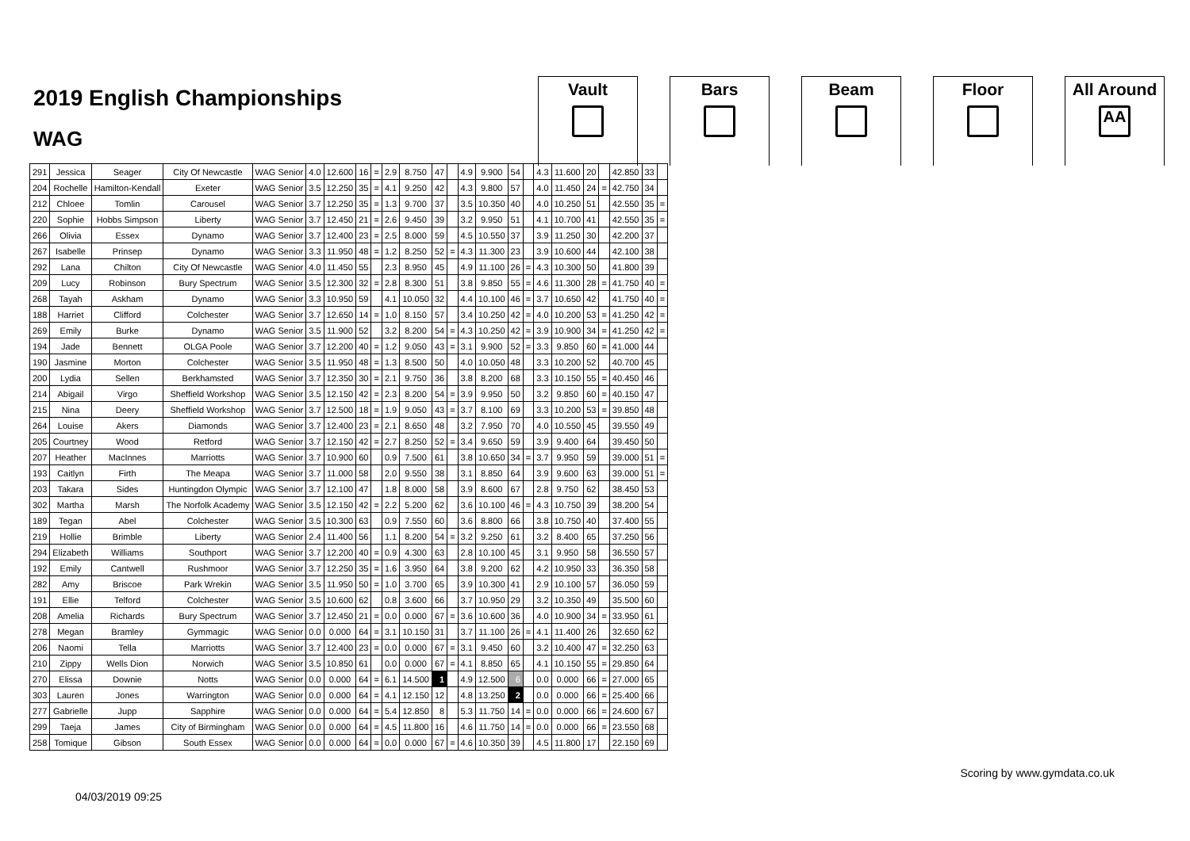2019 English Championships
WAG
Vault Bars Beam Floor All Around
AA
| 291 | Jessica | Seager | City Of Newcastle | WAG Senior | 4.0 | 12.600 | 16 | = | 2.9 | 8.750 | 47 | | 4.9 | 9.900 | 54 | | 4.3 | 11.600 | 20 | | 42.850 | 33 | |
| 204 | Rochelle | Hamilton-Kendall | Exeter | WAG Senior | 3.5 | 12.250 | 35 | = | 4.1 | 9.250 | 42 | | 4.3 | 9.800 | 57 | | 4.0 | 11.450 | 24 | = | 42.750 | 34 | |
| 212 | Chloee | Tomlin | Carousel | WAG Senior | 3.7 | 12.250 | 35 | = | 1.3 | 9.700 | 37 | | 3.5 | 10.350 | 40 | | 4.0 | 10.250 | 51 | | 42.550 | 35 | = |
| 220 | Sophie | Hobbs Simpson | Liberty | WAG Senior | 3.7 | 12.450 | 21 | = | 2.6 | 9.450 | 39 | | 3.2 | 9.950 | 51 | | 4.1 | 10.700 | 41 | | 42.550 | 35 | = |
| 266 | Olivia | Essex | Dynamo | WAG Senior | 3.7 | 12.400 | 23 | = | 2.5 | 8.000 | 59 | | 4.5 | 10.550 | 37 | | 3.9 | 11.250 | 30 | | 42.200 | 37 | |
| 267 | Isabelle | Prinsep | Dynamo | WAG Senior | 3.3 | 11.950 | 48 | = | 1.2 | 8.250 | 52 | = | 4.3 | 11.300 | 23 | | 3.9 | 10.600 | 44 | | 42.100 | 38 | |
| 292 | Lana | Chilton | City Of Newcastle | WAG Senior | 4.0 | 11.450 | 55 | | 2.3 | 8.950 | 45 | | 4.9 | 11.100 | 26 | = | 4.3 | 10.300 | 50 | | 41.800 | 39 | |
| 209 | Lucy | Robinson | Bury Spectrum | WAG Senior | 3.5 | 12.300 | 32 | = | 2.8 | 8.300 | 51 | | 3.8 | 9.850 | 55 | = | 4.6 | 11.300 | 28 | = | 41.750 | 40 | = |
| 268 | Tayah | Askham | Dynamo | WAG Senior | 3.3 | 10.950 | 59 | | 4.1 | 10.050 | 32 | | 4.4 | 10.100 | 46 | = | 3.7 | 10.650 | 42 | | 41.750 | 40 | = |
| 188 | Harriet | Clifford | Colchester | WAG Senior | 3.7 | 12.650 | 14 | = | 1.0 | 8.150 | 57 | | 3.4 | 10.250 | 42 | = | 4.0 | 10.200 | 53 | = | 41.250 | 42 | = |
| 269 | Emily | Burke | Dynamo | WAG Senior | 3.5 | 11.900 | 52 | | 3.2 | 8.200 | 54 | = | 4.3 | 10.250 | 42 | = | 3.9 | 10.900 | 34 | = | 41.250 | 42 | = |
| 194 | Jade | Bennett | OLGA Poole | WAG Senior | 3.7 | 12.200 | 40 | = | 1.2 | 9.050 | 43 | = | 3.1 | 9.900 | 52 | = | 3.3 | 9.850 | 60 | = | 41.000 | 44 | |
| 190 | Jasmine | Morton | Colchester | WAG Senior | 3.5 | 11.950 | 48 | = | 1.3 | 8.500 | 50 | | 4.0 | 10.050 | 48 | | 3.3 | 10.200 | 52 | | 40.700 | 45 | |
| 200 | Lydia | Sellen | Berkhamsted | WAG Senior | 3.7 | 12.350 | 30 | = | 2.1 | 9.750 | 36 | | 3.8 | 8.200 | 68 | | 3.3 | 10.150 | 55 | = | 40.450 | 46 | |
| 214 | Abigail | Virgo | Sheffield Workshop | WAG Senior | 3.5 | 12.150 | 42 | = | 2.3 | 8.200 | 54 | = | 3.9 | 9.950 | 50 | | 3.2 | 9.850 | 60 | = | 40.150 | 47 | |
| 215 | Nina | Deery | Sheffield Workshop | WAG Senior | 3.7 | 12.500 | 18 | = | 1.9 | 9.050 | 43 | = | 3.7 | 8.100 | 69 | | 3.3 | 10.200 | 53 | = | 39.850 | 48 | |
| 264 | Louise | Akers | Diamonds | WAG Senior | 3.7 | 12.400 | 23 | = | 2.1 | 8.650 | 48 | | 3.2 | 7.950 | 70 | | 4.0 | 10.550 | 45 | | 39.550 | 49 | |
| 205 | Courtney | Wood | Retford | WAG Senior | 3.7 | 12.150 | 42 | = | 2.7 | 8.250 | 52 | = | 3.4 | 9.650 | 59 | | 3.9 | 9.400 | 64 | | 39.450 | 50 | |
| 207 | Heather | MacInnes | Marriotts | WAG Senior | 3.7 | 10.900 | 60 | | 0.9 | 7.500 | 61 | | 3.8 | 10.650 | 34 | = | 3.7 | 9.950 | 59 | | 39.000 | 51 | = |
| 193 | Caitlyn | Firth | The Meapa | WAG Senior | 3.7 | 11.000 | 58 | | 2.0 | 9.550 | 38 | | 3.1 | 8.850 | 64 | | 3.9 | 9.600 | 63 | | 39.000 | 51 | = |
| 203 | Takara | Sides | Huntingdon Olympic | WAG Senior | 3.7 | 12.100 | 47 | | 1.8 | 8.000 | 58 | | 3.9 | 8.600 | 67 | | 2.8 | 9.750 | 62 | | 38.450 | 53 | |
| 302 | Martha | Marsh | The Norfolk Academy | WAG Senior | 3.5 | 12.150 | 42 | = | 2.2 | 5.200 | 62 | | 3.6 | 10.100 | 46 | = | 4.3 | 10.750 | 39 | | 38.200 | 54 | |
| 189 | Tegan | Abel | Colchester | WAG Senior | 3.5 | 10.300 | 63 | | 0.9 | 7.550 | 60 | | 3.6 | 8.800 | 66 | | 3.8 | 10.750 | 40 | | 37.400 | 55 | |
| 219 | Hollie | Brimble | Liberty | WAG Senior | 2.4 | 11.400 | 56 | | 1.1 | 8.200 | 54 | = | 3.2 | 9.250 | 61 | | 3.2 | 8.400 | 65 | | 37.250 | 56 | |
| 294 | Elizabeth | Williams | Southport | WAG Senior | 3.7 | 12.200 | 40 | = | 0.9 | 4.300 | 63 | | 2.8 | 10.100 | 45 | | 3.1 | 9.950 | 58 | | 36.550 | 57 | |
| 192 | Emily | Cantwell | Rushmoor | WAG Senior | 3.7 | 12.250 | 35 | = | 1.6 | 3.950 | 64 | | 3.8 | 9.200 | 62 | | 4.2 | 10.950 | 33 | | 36.350 | 58 | |
| 282 | Amy | Briscoe | Park Wrekin | WAG Senior | 3.5 | 11.950 | 50 | = | 1.0 | 3.700 | 65 | | 3.9 | 10.300 | 41 | | 2.9 | 10.100 | 57 | | 36.050 | 59 | |
| 191 | Ellie | Telford | Colchester | WAG Senior | 3.5 | 10.600 | 62 | | 0.8 | 3.600 | 66 | | 3.7 | 10.950 | 29 | | 3.2 | 10.350 | 49 | | 35.500 | 60 | |
| 208 | Amelia | Richards | Bury Spectrum | WAG Senior | 3.7 | 12.450 | 21 | = | 0.0 | 0.000 | 67 | = | 3.6 | 10.600 | 36 | | 4.0 | 10.900 | 34 | = | 33.950 | 61 | |
| 278 | Megan | Bramley | Gymmagic | WAG Senior | 0.0 | 0.000 | 64 | = | 3.1 | 10.150 | 31 | | 3.7 | 11.100 | 26 | = | 4.1 | 11.400 | 26 | | 32.650 | 62 | |
| 206 | Naomi | Tella | Marriotts | WAG Senior | 3.7 | 12.400 | 23 | = | 0.0 | 0.000 | 67 | = | 3.1 | 9.450 | 60 | | 3.2 | 10.400 | 47 | = | 32.250 | 63 | |
| 210 | Zippy | Wells Dion | Norwich | WAG Senior | 3.5 | 10.850 | 61 | | 0.0 | 0.000 | 67 | = | 4.1 | 8.850 | 65 | | 4.1 | 10.150 | 55 | = | 29.850 | 64 | |
| 270 | Elissa | Downie | Notts | WAG Senior | 0.0 | 0.000 | 64 | = | 6.1 | 14.500 | 1 | | 4.9 | 12.500 | 6 | | 0.0 | 0.000 | 66 | = | 27.000 | 65 | |
| 303 | Lauren | Jones | Warrington | WAG Senior | 0.0 | 0.000 | 64 | = | 4.1 | 12.150 | 12 | | 4.8 | 13.250 | 2 | | 0.0 | 0.000 | 66 | = | 25.400 | 66 | |
| 277 | Gabrielle | Jupp | Sapphire | WAG Senior | 0.0 | 0.000 | 64 | = | 5.4 | 12.850 | 8 | | 5.3 | 11.750 | 14 | = | 0.0 | 0.000 | 66 | = | 24.600 | 67 | |
| 299 | Taeja | James | City of Birmingham | WAG Senior | 0.0 | 0.000 | 64 | = | 4.5 | 11.800 | 16 | | 4.6 | 11.750 | 14 | = | 0.0 | 0.000 | 66 | = | 23.550 | 68 | |
| 258 | Tomique | Gibson | South Essex | WAG Senior | 0.0 | 0.000 | 64 | = | 0.0 | 0.000 | 67 | = | 4.6 | 10.350 | 39 | | 4.5 | 11.800 | 17 | | 22.150 | 69 | |
04/03/2019 09:25 Scoring by www.gymdata.co.uk